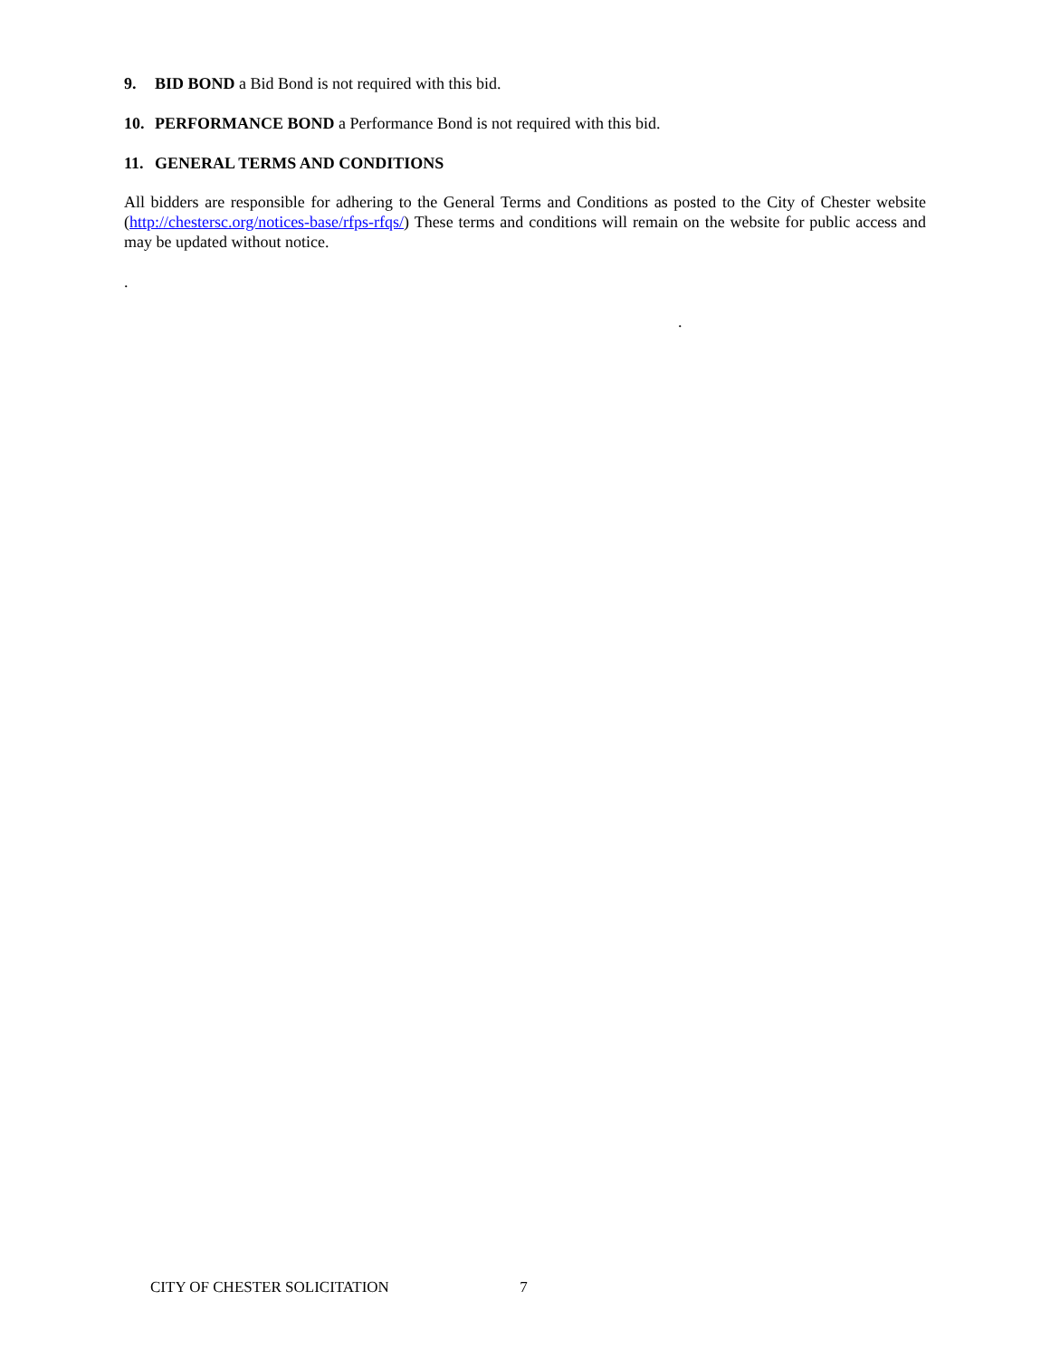9. BID BOND a Bid Bond is not required with this bid.
10. PERFORMANCE BOND a Performance Bond is not required with this bid.
11. GENERAL TERMS AND CONDITIONS
All bidders are responsible for adhering to the General Terms and Conditions as posted to the City of Chester website (http://chestersc.org/notices-base/rfps-rfqs/) These terms and conditions will remain on the website for public access and may be updated without notice.
.
.
CITY OF CHESTER SOLICITATION 7